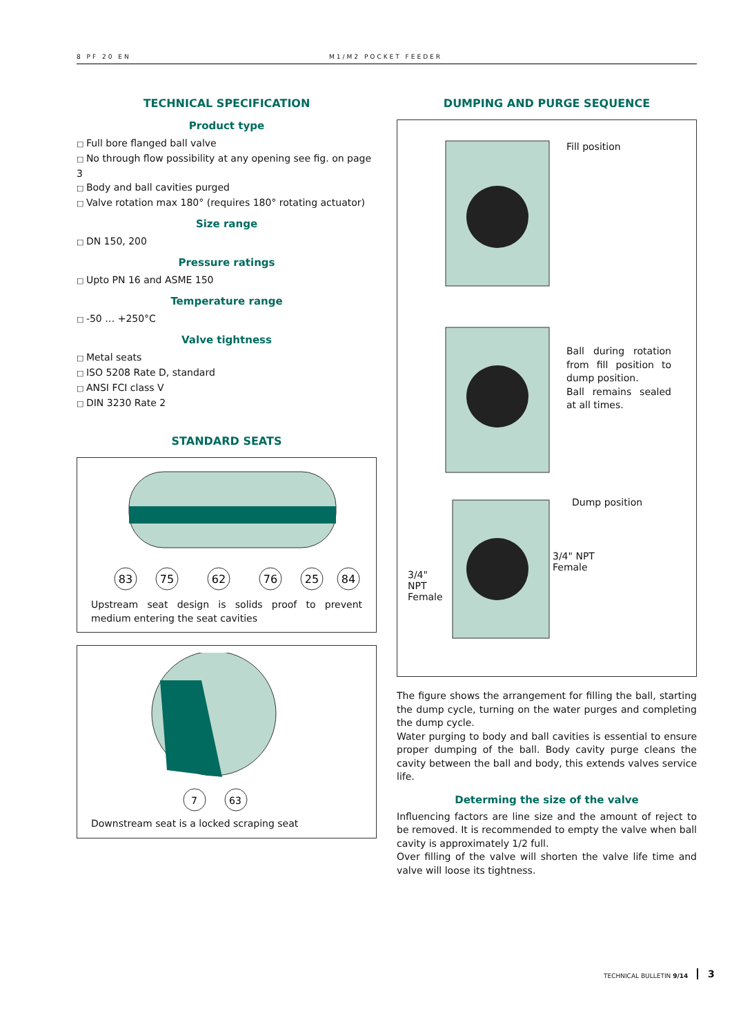8 PF 20 EN M1/M2 POCKET FEEDER
TECHNICAL SPECIFICATION
Product type
Full bore flanged ball valve
No through flow possibility at any opening see fig. on page 3
Body and ball cavities purged
Valve rotation max 180° (requires 180° rotating actuator)
Size range
DN 150, 200
Pressure ratings
Upto PN 16 and ASME 150
Temperature range
-50 … +250°C
Valve tightness
Metal seats
ISO 5208 Rate D, standard
ANSI FCI class V
DIN 3230 Rate 2
STANDARD SEATS
83
75
62
76
25
84
Upstream seat design is solids proof to prevent medium entering the seat cavities
7
63
Downstream seat is a locked scraping seat
DUMPING AND PURGE SEQUENCE
Fill position
Ball during rotation from fill position to dump position.
Ball remains sealed at all times.
3/4" NPT Female
Dump position
3/4" NPT
Female
The figure shows the arrangement for filling the ball, starting the dump cycle, turning on the water purges and completing the dump cycle.
Water purging to body and ball cavities is essential to ensure proper dumping of the ball. Body cavity purge cleans the cavity between the ball and body, this extends valves service life.
Determing the size of the valve
Influencing factors are line size and the amount of reject to be removed. It is recommended to empty the valve when ball cavity is approximately 1/2 full.
Over filling of the valve will shorten the valve life time and valve will loose its tightness.
TECHNICAL BULLETIN 9/14 3